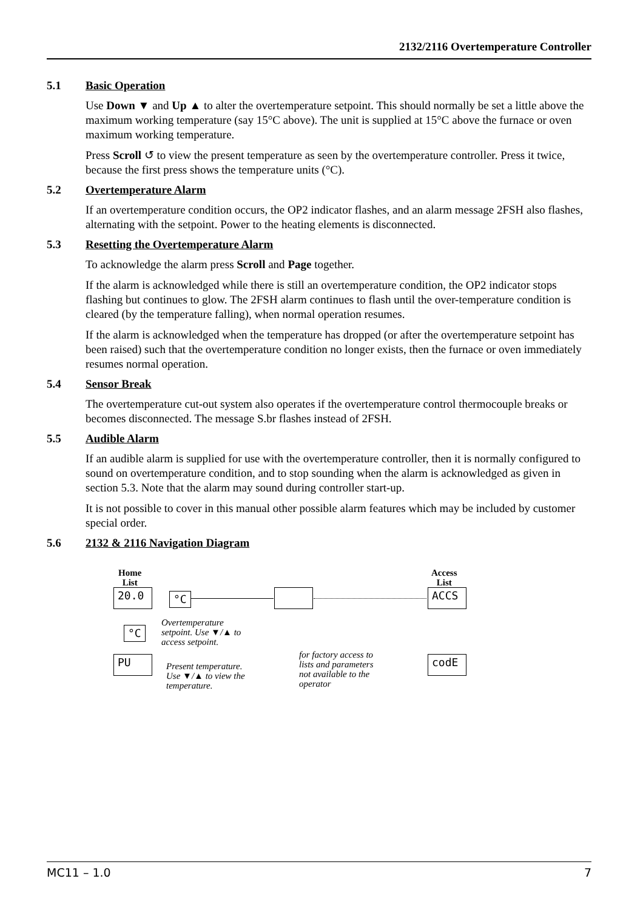2132/2116 Overtemperature Controller
5.1 Basic Operation
Use Down ▼ and Up ▲ to alter the overtemperature setpoint. This should normally be set a little above the maximum working temperature (say 15°C above). The unit is supplied at 15°C above the furnace or oven maximum working temperature.
Press Scroll ↺ to view the present temperature as seen by the overtemperature controller. Press it twice, because the first press shows the temperature units (°C).
5.2 Overtemperature Alarm
If an overtemperature condition occurs, the OP2 indicator flashes, and an alarm message 2FSH also flashes, alternating with the setpoint. Power to the heating elements is disconnected.
5.3 Resetting the Overtemperature Alarm
To acknowledge the alarm press Scroll and Page together.
If the alarm is acknowledged while there is still an overtemperature condition, the OP2 indicator stops flashing but continues to glow. The 2FSH alarm continues to flash until the over-temperature condition is cleared (by the temperature falling), when normal operation resumes.
If the alarm is acknowledged when the temperature has dropped (or after the overtemperature setpoint has been raised) such that the overtemperature condition no longer exists, then the furnace or oven immediately resumes normal operation.
5.4 Sensor Break
The overtemperature cut-out system also operates if the overtemperature control thermocouple breaks or becomes disconnected. The message S.br flashes instead of 2FSH.
5.5 Audible Alarm
If an audible alarm is supplied for use with the overtemperature controller, then it is normally configured to sound on overtemperature condition, and to stop sounding when the alarm is acknowledged as given in section 5.3. Note that the alarm may sound during controller start-up.
It is not possible to cover in this manual other possible alarm features which may be included by customer special order.
5.6 2132 & 2116 Navigation Diagram
Home
List
Access
List
20.0 °C ACCS
°C
PU codE
Overtemperature
setpoint. Use ▼/▲ to
access setpoint.
Present temperature.
Use ▼/▲ to view the
temperature.
for factory access to
lists and parameters
not available to the
operator
MC11 – 1.0 7